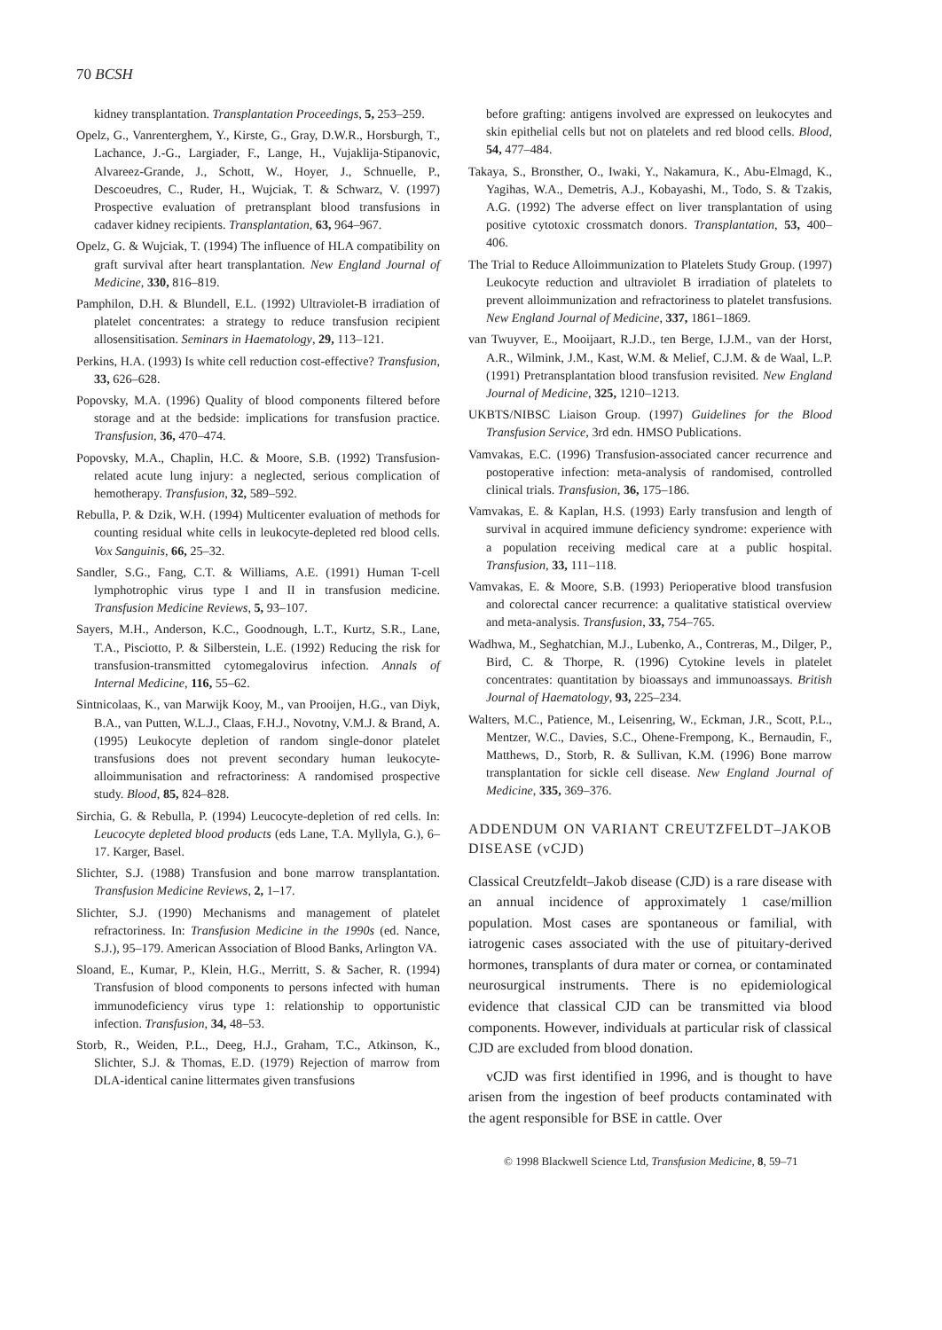70 BCSH
kidney transplantation. Transplantation Proceedings, 5, 253–259.
Opelz, G., Vanrenterghem, Y., Kirste, G., Gray, D.W.R., Horsburgh, T., Lachance, J.-G., Largiader, F., Lange, H., Vujaklija-Stipanovic, Alvareez-Grande, J., Schott, W., Hoyer, J., Schnuelle, P., Descoeudres, C., Ruder, H., Wujciak, T. & Schwarz, V. (1997) Prospective evaluation of pretransplant blood transfusions in cadaver kidney recipients. Transplantation, 63, 964–967.
Opelz, G. & Wujciak, T. (1994) The influence of HLA compatibility on graft survival after heart transplantation. New England Journal of Medicine, 330, 816–819.
Pamphilon, D.H. & Blundell, E.L. (1992) Ultraviolet-B irradiation of platelet concentrates: a strategy to reduce transfusion recipient allosensitisation. Seminars in Haematology, 29, 113–121.
Perkins, H.A. (1993) Is white cell reduction cost-effective? Transfusion, 33, 626–628.
Popovsky, M.A. (1996) Quality of blood components filtered before storage and at the bedside: implications for transfusion practice. Transfusion, 36, 470–474.
Popovsky, M.A., Chaplin, H.C. & Moore, S.B. (1992) Transfusion-related acute lung injury: a neglected, serious complication of hemotherapy. Transfusion, 32, 589–592.
Rebulla, P. & Dzik, W.H. (1994) Multicenter evaluation of methods for counting residual white cells in leukocyte-depleted red blood cells. Vox Sanguinis, 66, 25–32.
Sandler, S.G., Fang, C.T. & Williams, A.E. (1991) Human T-cell lymphotrophic virus type I and II in transfusion medicine. Transfusion Medicine Reviews, 5, 93–107.
Sayers, M.H., Anderson, K.C., Goodnough, L.T., Kurtz, S.R., Lane, T.A., Pisciotto, P. & Silberstein, L.E. (1992) Reducing the risk for transfusion-transmitted cytomegalovirus infection. Annals of Internal Medicine, 116, 55–62.
Sintnicolaas, K., van Marwijk Kooy, M., van Prooijen, H.G., van Diyk, B.A., van Putten, W.L.J., Claas, F.H.J., Novotny, V.M.J. & Brand, A. (1995) Leukocyte depletion of random single-donor platelet transfusions does not prevent secondary human leukocyte-alloimmunisation and refractoriness: A randomised prospective study. Blood, 85, 824–828.
Sirchia, G. & Rebulla, P. (1994) Leucocyte-depletion of red cells. In: Leucocyte depleted blood products (eds Lane, T.A. Myllyla, G.), 6–17. Karger, Basel.
Slichter, S.J. (1988) Transfusion and bone marrow transplantation. Transfusion Medicine Reviews, 2, 1–17.
Slichter, S.J. (1990) Mechanisms and management of platelet refractoriness. In: Transfusion Medicine in the 1990s (ed. Nance, S.J.), 95–179. American Association of Blood Banks, Arlington VA.
Sloand, E., Kumar, P., Klein, H.G., Merritt, S. & Sacher, R. (1994) Transfusion of blood components to persons infected with human immunodeficiency virus type 1: relationship to opportunistic infection. Transfusion, 34, 48–53.
Storb, R., Weiden, P.L., Deeg, H.J., Graham, T.C., Atkinson, K., Slichter, S.J. & Thomas, E.D. (1979) Rejection of marrow from DLA-identical canine littermates given transfusions
before grafting: antigens involved are expressed on leukocytes and skin epithelial cells but not on platelets and red blood cells. Blood, 54, 477–484.
Takaya, S., Bronsther, O., Iwaki, Y., Nakamura, K., Abu-Elmagd, K., Yagihas, W.A., Demetris, A.J., Kobayashi, M., Todo, S. & Tzakis, A.G. (1992) The adverse effect on liver transplantation of using positive cytotoxic crossmatch donors. Transplantation, 53, 400–406.
The Trial to Reduce Alloimmunization to Platelets Study Group. (1997) Leukocyte reduction and ultraviolet B irradiation of platelets to prevent alloimmunization and refractoriness to platelet transfusions. New England Journal of Medicine, 337, 1861–1869.
van Twuyver, E., Mooijaart, R.J.D., ten Berge, I.J.M., van der Horst, A.R., Wilmink, J.M., Kast, W.M. & Melief, C.J.M. & de Waal, L.P. (1991) Pretransplantation blood transfusion revisited. New England Journal of Medicine, 325, 1210–1213.
UKBTS/NIBSC Liaison Group. (1997) Guidelines for the Blood Transfusion Service, 3rd edn. HMSO Publications.
Vamvakas, E.C. (1996) Transfusion-associated cancer recurrence and postoperative infection: meta-analysis of randomised, controlled clinical trials. Transfusion, 36, 175–186.
Vamvakas, E. & Kaplan, H.S. (1993) Early transfusion and length of survival in acquired immune deficiency syndrome: experience with a population receiving medical care at a public hospital. Transfusion, 33, 111–118.
Vamvakas, E. & Moore, S.B. (1993) Perioperative blood transfusion and colorectal cancer recurrence: a qualitative statistical overview and meta-analysis. Transfusion, 33, 754–765.
Wadhwa, M., Seghatchian, M.J., Lubenko, A., Contreras, M., Dilger, P., Bird, C. & Thorpe, R. (1996) Cytokine levels in platelet concentrates: quantitation by bioassays and immunoassays. British Journal of Haematology, 93, 225–234.
Walters, M.C., Patience, M., Leisenring, W., Eckman, J.R., Scott, P.L., Mentzer, W.C., Davies, S.C., Ohene-Frempong, K., Bernaudin, F., Matthews, D., Storb, R. & Sullivan, K.M. (1996) Bone marrow transplantation for sickle cell disease. New England Journal of Medicine, 335, 369–376.
ADDENDUM ON VARIANT CREUTZFELDT–JAKOB DISEASE (vCJD)
Classical Creutzfeldt–Jakob disease (CJD) is a rare disease with an annual incidence of approximately 1 case/million population. Most cases are spontaneous or familial, with iatrogenic cases associated with the use of pituitary-derived hormones, transplants of dura mater or cornea, or contaminated neurosurgical instruments. There is no epidemiological evidence that classical CJD can be transmitted via blood components. However, individuals at particular risk of classical CJD are excluded from blood donation.
vCJD was first identified in 1996, and is thought to have arisen from the ingestion of beef products contaminated with the agent responsible for BSE in cattle. Over
© 1998 Blackwell Science Ltd, Transfusion Medicine, 8, 59–71